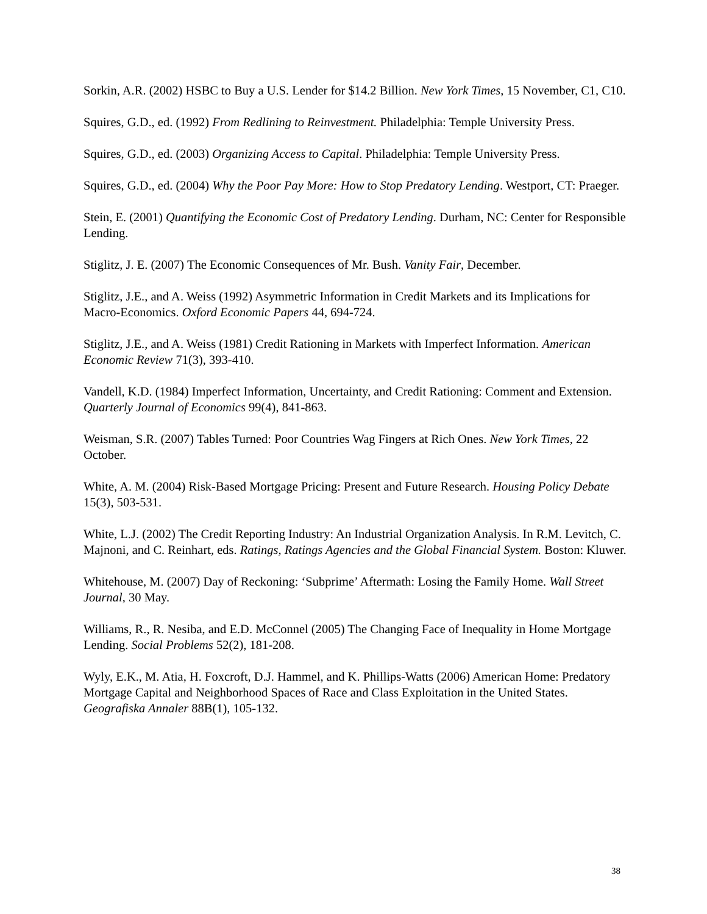Sorkin, A.R. (2002) HSBC to Buy a U.S. Lender for $14.2 Billion. New York Times, 15 November, C1, C10.
Squires, G.D., ed. (1992) From Redlining to Reinvestment. Philadelphia: Temple University Press.
Squires, G.D., ed. (2003) Organizing Access to Capital. Philadelphia: Temple University Press.
Squires, G.D., ed. (2004) Why the Poor Pay More: How to Stop Predatory Lending. Westport, CT: Praeger.
Stein, E. (2001) Quantifying the Economic Cost of Predatory Lending. Durham, NC: Center for Responsible Lending.
Stiglitz, J. E. (2007) The Economic Consequences of Mr. Bush. Vanity Fair, December.
Stiglitz, J.E., and A. Weiss (1992) Asymmetric Information in Credit Markets and its Implications for Macro-Economics. Oxford Economic Papers 44, 694-724.
Stiglitz, J.E., and A. Weiss (1981) Credit Rationing in Markets with Imperfect Information. American Economic Review 71(3), 393-410.
Vandell, K.D. (1984) Imperfect Information, Uncertainty, and Credit Rationing: Comment and Extension. Quarterly Journal of Economics 99(4), 841-863.
Weisman, S.R. (2007) Tables Turned: Poor Countries Wag Fingers at Rich Ones. New York Times, 22 October.
White, A. M. (2004) Risk-Based Mortgage Pricing: Present and Future Research. Housing Policy Debate 15(3), 503-531.
White, L.J. (2002) The Credit Reporting Industry: An Industrial Organization Analysis. In R.M. Levitch, C. Majnoni, and C. Reinhart, eds. Ratings, Ratings Agencies and the Global Financial System. Boston: Kluwer.
Whitehouse, M. (2007) Day of Reckoning: ‘Subprime’ Aftermath: Losing the Family Home. Wall Street Journal, 30 May.
Williams, R., R. Nesiba, and E.D. McConnel (2005) The Changing Face of Inequality in Home Mortgage Lending. Social Problems 52(2), 181-208.
Wyly, E.K., M. Atia, H. Foxcroft, D.J. Hammel, and K. Phillips-Watts (2006) American Home: Predatory Mortgage Capital and Neighborhood Spaces of Race and Class Exploitation in the United States. Geografiska Annaler 88B(1), 105-132.
38